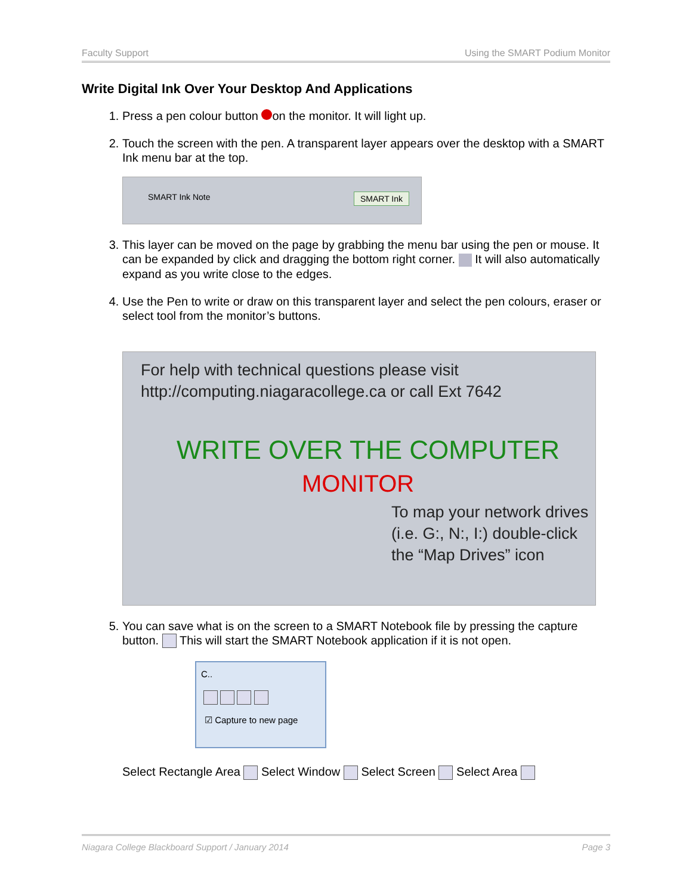Faculty Support Using the SMART Podium Monitor
Write Digital Ink Over Your Desktop And Applications
1. Press a pen colour button on the monitor. It will light up.
2. Touch the screen with the pen. A transparent layer appears over the desktop with a SMART Ink menu bar at the top.
SMART Ink Note SMART Ink
3. This layer can be moved on the page by grabbing the menu bar using the pen or mouse. It can be expanded by click and dragging the bottom right corner. It will also automatically expand as you write close to the edges.
4. Use the Pen to write or draw on this transparent layer and select the pen colours, eraser or select tool from the monitor’s buttons.
For help with technical questions please visit
http://computing.niagaracollege.ca or call Ext 7642
WRITE OVER THE COMPUTER
MONITOR
To map your network drives (i.e. G:, N:, I:) double-click the “Map Drives” icon
5. You can save what is on the screen to a SMART Notebook file by pressing the capture button. This will start the SMART Notebook application if it is not open.
C..
☑ Capture to new page
Select Rectangle Area Select Window Select Screen Select Area
Niagara College Blackboard Support / January 2014 Page 3